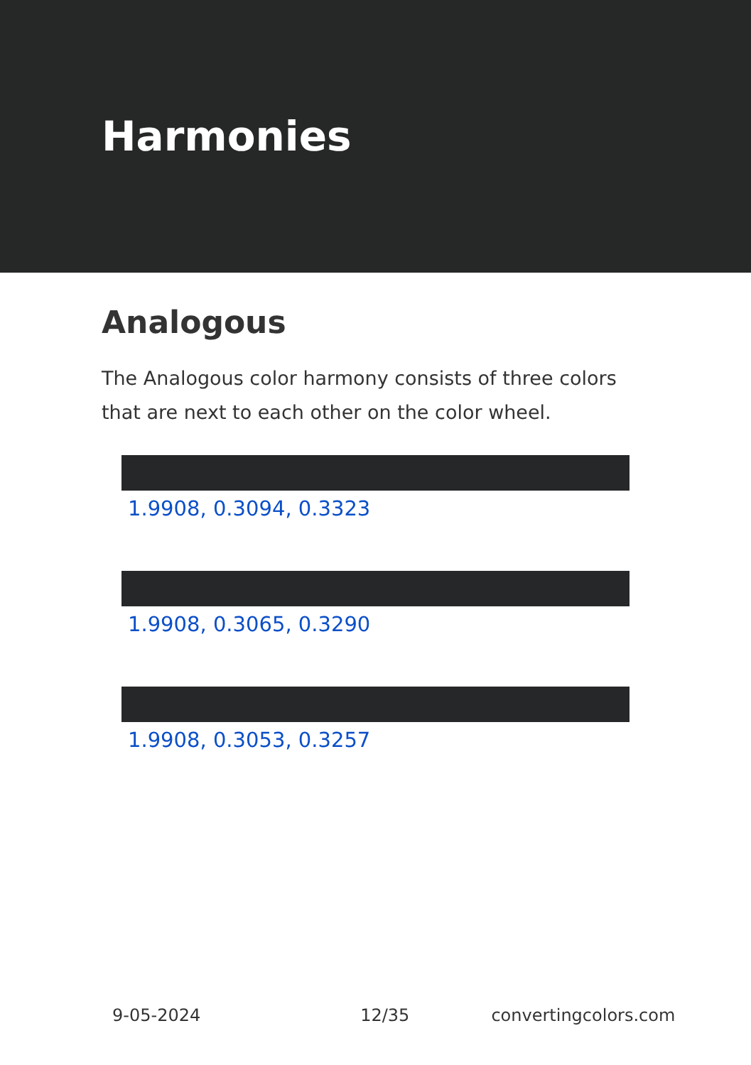Harmonies
Analogous
The Analogous color harmony consists of three colors that are next to each other on the color wheel.
1.9908, 0.3094, 0.3323
1.9908, 0.3065, 0.3290
1.9908, 0.3053, 0.3257
9-05-2024 12/35 convertingcolors.com